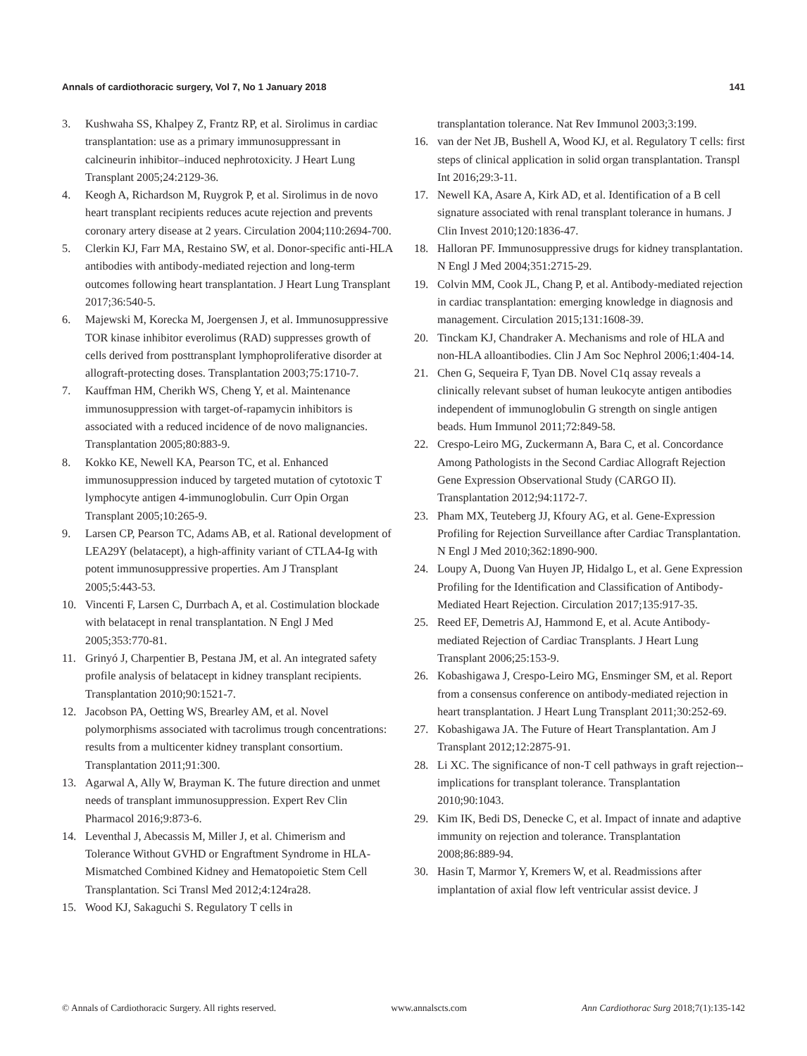Annals of cardiothoracic surgery, Vol 7, No 1 January 2018 141
3. Kushwaha SS, Khalpey Z, Frantz RP, et al. Sirolimus in cardiac transplantation: use as a primary immunosuppressant in calcineurin inhibitor–induced nephrotoxicity. J Heart Lung Transplant 2005;24:2129-36.
4. Keogh A, Richardson M, Ruygrok P, et al. Sirolimus in de novo heart transplant recipients reduces acute rejection and prevents coronary artery disease at 2 years. Circulation 2004;110:2694-700.
5. Clerkin KJ, Farr MA, Restaino SW, et al. Donor-specific anti-HLA antibodies with antibody-mediated rejection and long-term outcomes following heart transplantation. J Heart Lung Transplant 2017;36:540-5.
6. Majewski M, Korecka M, Joergensen J, et al. Immunosuppressive TOR kinase inhibitor everolimus (RAD) suppresses growth of cells derived from posttransplant lymphoproliferative disorder at allograft-protecting doses. Transplantation 2003;75:1710-7.
7. Kauffman HM, Cherikh WS, Cheng Y, et al. Maintenance immunosuppression with target-of-rapamycin inhibitors is associated with a reduced incidence of de novo malignancies. Transplantation 2005;80:883-9.
8. Kokko KE, Newell KA, Pearson TC, et al. Enhanced immunosuppression induced by targeted mutation of cytotoxic T lymphocyte antigen 4-immunoglobulin. Curr Opin Organ Transplant 2005;10:265-9.
9. Larsen CP, Pearson TC, Adams AB, et al. Rational development of LEA29Y (belatacept), a high-affinity variant of CTLA4-Ig with potent immunosuppressive properties. Am J Transplant 2005;5:443-53.
10. Vincenti F, Larsen C, Durrbach A, et al. Costimulation blockade with belatacept in renal transplantation. N Engl J Med 2005;353:770-81.
11. Grinyó J, Charpentier B, Pestana JM, et al. An integrated safety profile analysis of belatacept in kidney transplant recipients. Transplantation 2010;90:1521-7.
12. Jacobson PA, Oetting WS, Brearley AM, et al. Novel polymorphisms associated with tacrolimus trough concentrations: results from a multicenter kidney transplant consortium. Transplantation 2011;91:300.
13. Agarwal A, Ally W, Brayman K. The future direction and unmet needs of transplant immunosuppression. Expert Rev Clin Pharmacol 2016;9:873-6.
14. Leventhal J, Abecassis M, Miller J, et al. Chimerism and Tolerance Without GVHD or Engraftment Syndrome in HLA-Mismatched Combined Kidney and Hematopoietic Stem Cell Transplantation. Sci Transl Med 2012;4:124ra28.
15. Wood KJ, Sakaguchi S. Regulatory T cells in
transplantation tolerance. Nat Rev Immunol 2003;3:199.
16. van der Net JB, Bushell A, Wood KJ, et al. Regulatory T cells: first steps of clinical application in solid organ transplantation. Transpl Int 2016;29:3-11.
17. Newell KA, Asare A, Kirk AD, et al. Identification of a B cell signature associated with renal transplant tolerance in humans. J Clin Invest 2010;120:1836-47.
18. Halloran PF. Immunosuppressive drugs for kidney transplantation. N Engl J Med 2004;351:2715-29.
19. Colvin MM, Cook JL, Chang P, et al. Antibody-mediated rejection in cardiac transplantation: emerging knowledge in diagnosis and management. Circulation 2015;131:1608-39.
20. Tinckam KJ, Chandraker A. Mechanisms and role of HLA and non-HLA alloantibodies. Clin J Am Soc Nephrol 2006;1:404-14.
21. Chen G, Sequeira F, Tyan DB. Novel C1q assay reveals a clinically relevant subset of human leukocyte antigen antibodies independent of immunoglobulin G strength on single antigen beads. Hum Immunol 2011;72:849-58.
22. Crespo-Leiro MG, Zuckermann A, Bara C, et al. Concordance Among Pathologists in the Second Cardiac Allograft Rejection Gene Expression Observational Study (CARGO II). Transplantation 2012;94:1172-7.
23. Pham MX, Teuteberg JJ, Kfoury AG, et al. Gene-Expression Profiling for Rejection Surveillance after Cardiac Transplantation. N Engl J Med 2010;362:1890-900.
24. Loupy A, Duong Van Huyen JP, Hidalgo L, et al. Gene Expression Profiling for the Identification and Classification of Antibody-Mediated Heart Rejection. Circulation 2017;135:917-35.
25. Reed EF, Demetris AJ, Hammond E, et al. Acute Antibody-mediated Rejection of Cardiac Transplants. J Heart Lung Transplant 2006;25:153-9.
26. Kobashigawa J, Crespo-Leiro MG, Ensminger SM, et al. Report from a consensus conference on antibody-mediated rejection in heart transplantation. J Heart Lung Transplant 2011;30:252-69.
27. Kobashigawa JA. The Future of Heart Transplantation. Am J Transplant 2012;12:2875-91.
28. Li XC. The significance of non-T cell pathways in graft rejection--implications for transplant tolerance. Transplantation 2010;90:1043.
29. Kim IK, Bedi DS, Denecke C, et al. Impact of innate and adaptive immunity on rejection and tolerance. Transplantation 2008;86:889-94.
30. Hasin T, Marmor Y, Kremers W, et al. Readmissions after implantation of axial flow left ventricular assist device. J
© Annals of Cardiothoracic Surgery. All rights reserved. www.annalscts.com Ann Cardiothorac Surg 2018;7(1):135-142